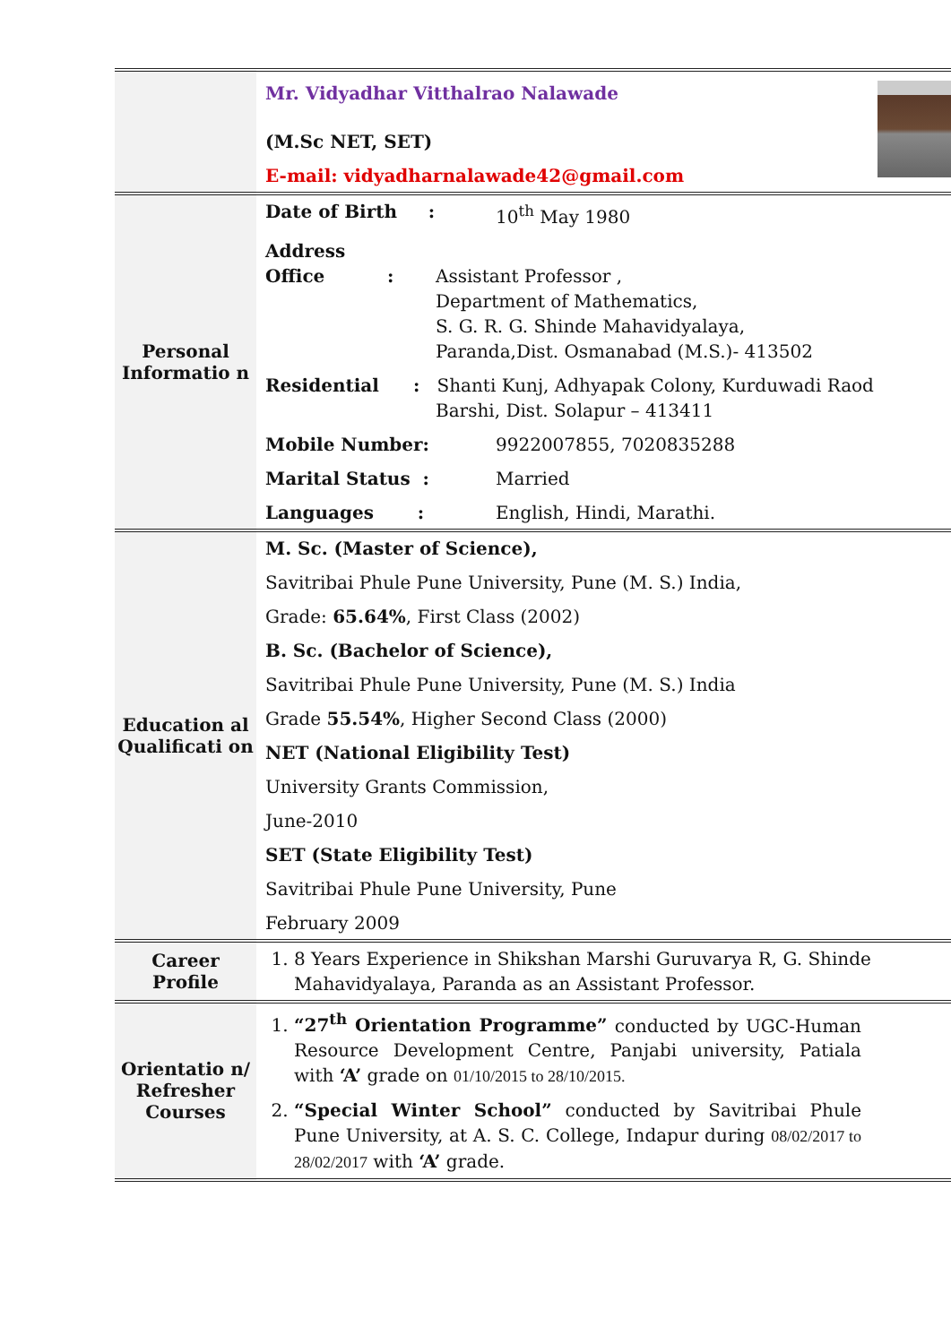| | Mr. Vidyadhar Vitthalrao Nalawade (M.Sc NET, SET) E-mail: vidyadharnalawade42@gmail.com |
| Personal Informatio n | Date of Birth : 10<sup>th</sup> May 1980 Address Office : Assistant Professor , Department of Mathematics, S. G. R. G. Shinde Mahavidyalaya, Paranda,Dist. Osmanabad (M.S.)- 413502 Residential : Shanti Kunj, Adhyapak Colony, Kurduwadi Raod Barshi, Dist. Solapur – 413411 Mobile Number: 9922007855, 7020835288 Marital Status : Married Languages : English, Hindi, Marathi. |
| Education al Qualificati on | M. Sc. (Master of Science), Savitribai Phule Pune University, Pune (M. S.) India, Grade: 65.64% , First Class (2002) B. Sc. (Bachelor of Science), Savitribai Phule Pune University, Pune (M. S.) India Grade 55.54% , Higher Second Class (2000) NET (National Eligibility Test) University Grants Commission, June-2010 SET (State Eligibility Test) Savitribai Phule Pune University, Pune February 2009 |
| Career Profile | 1. 8 Years Experience in Shikshan Marshi Guruvarya R, G. Shinde Mahavidyalaya, Paranda as an Assistant Professor. |
| Orientatio n/ Refresher Courses | 1. “27<sup>th</sup> Orientation Programme” conducted by UGC-Human Resource Development Centre, Panjabi university, Patiala with ‘A’ grade on 01/10/2015 to 28/10/2015. 2. “Special Winter School” conducted by Savitribai Phule Pune University, at A. S. C. College, Indapur during 08/02/2017 to 28/02/2017 with ‘A’ grade. |